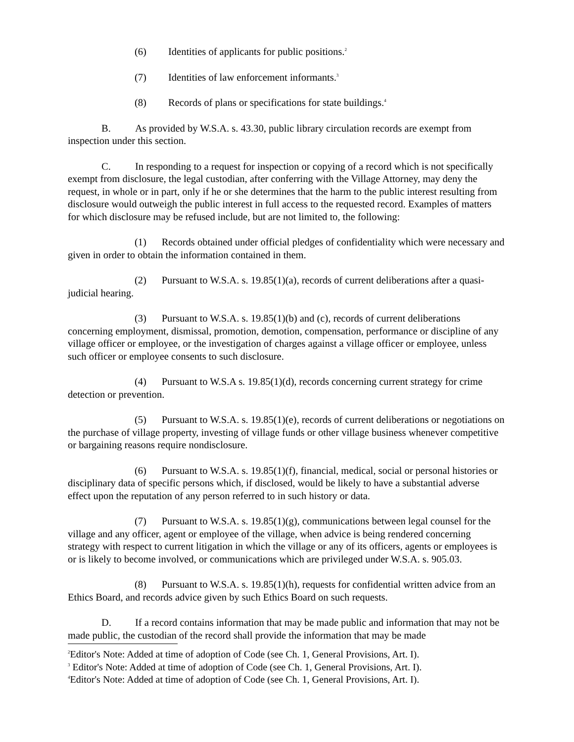(6) Identities of applicants for public positions.<sup>2</sup>
(7) Identities of law enforcement informants.<sup>3</sup>
(8) Records of plans or specifications for state buildings.<sup>4</sup>
B. As provided by W.S.A. s. 43.30, public library circulation records are exempt from inspection under this section.
C. In responding to a request for inspection or copying of a record which is not specifically exempt from disclosure, the legal custodian, after conferring with the Village Attorney, may deny the request, in whole or in part, only if he or she determines that the harm to the public interest resulting from disclosure would outweigh the public interest in full access to the requested record. Examples of matters for which disclosure may be refused include, but are not limited to, the following:
(1) Records obtained under official pledges of confidentiality which were necessary and given in order to obtain the information contained in them.
(2) Pursuant to W.S.A. s. 19.85(1)(a), records of current deliberations after a quasi-judicial hearing.
(3) Pursuant to W.S.A. s. 19.85(1)(b) and (c), records of current deliberations concerning employment, dismissal, promotion, demotion, compensation, performance or discipline of any village officer or employee, or the investigation of charges against a village officer or employee, unless such officer or employee consents to such disclosure.
(4) Pursuant to W.S.A s. 19.85(1)(d), records concerning current strategy for crime detection or prevention.
(5) Pursuant to W.S.A. s. 19.85(1)(e), records of current deliberations or negotiations on the purchase of village property, investing of village funds or other village business whenever competitive or bargaining reasons require nondisclosure.
(6) Pursuant to W.S.A. s. 19.85(1)(f), financial, medical, social or personal histories or disciplinary data of specific persons which, if disclosed, would be likely to have a substantial adverse effect upon the reputation of any person referred to in such history or data.
(7) Pursuant to W.S.A. s. 19.85(1)(g), communications between legal counsel for the village and any officer, agent or employee of the village, when advice is being rendered concerning strategy with respect to current litigation in which the village or any of its officers, agents or employees is or is likely to become involved, or communications which are privileged under W.S.A. s. 905.03.
(8) Pursuant to W.S.A. s. 19.85(1)(h), requests for confidential written advice from an Ethics Board, and records advice given by such Ethics Board on such requests.
D. If a record contains information that may be made public and information that may not be made public, the custodian of the record shall provide the information that may be made
<sup>2</sup> Editor's Note: Added at time of adoption of Code (see Ch. 1, General Provisions, Art. I).
<sup>3</sup> Editor's Note: Added at time of adoption of Code (see Ch. 1, General Provisions, Art. I).
<sup>4</sup> Editor's Note: Added at time of adoption of Code (see Ch. 1, General Provisions, Art. I).